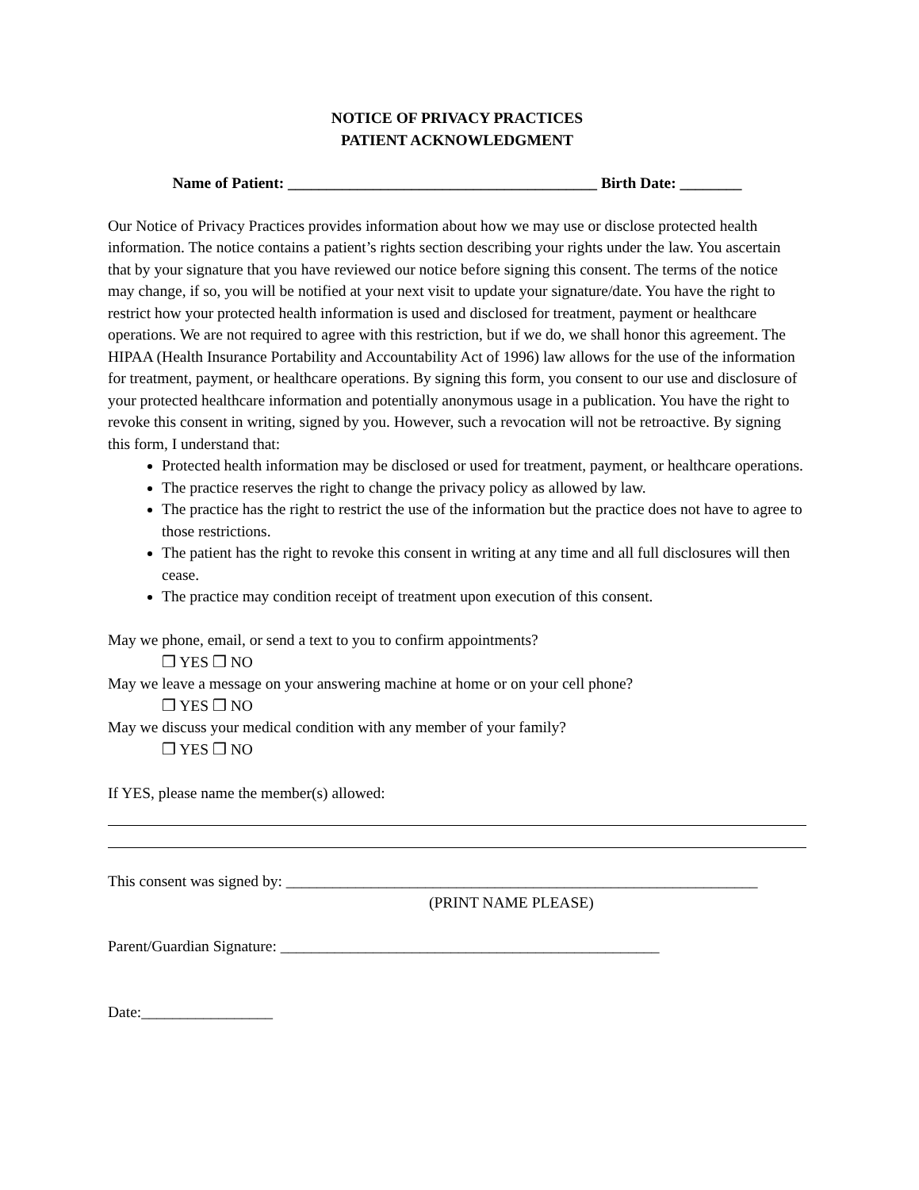NOTICE OF PRIVACY PRACTICES
PATIENT ACKNOWLEDGMENT
Name of Patient: ________________________________________ Birth Date: ________
Our Notice of Privacy Practices provides information about how we may use or disclose protected health information. The notice contains a patient’s rights section describing your rights under the law. You ascertain that by your signature that you have reviewed our notice before signing this consent. The terms of the notice may change, if so, you will be notified at your next visit to update your signature/date. You have the right to restrict how your protected health information is used and disclosed for treatment, payment or healthcare operations. We are not required to agree with this restriction, but if we do, we shall honor this agreement. The HIPAA (Health Insurance Portability and Accountability Act of 1996) law allows for the use of the information for treatment, payment, or healthcare operations. By signing this form, you consent to our use and disclosure of your protected healthcare information and potentially anonymous usage in a publication. You have the right to revoke this consent in writing, signed by you. However, such a revocation will not be retroactive. By signing this form, I understand that:
Protected health information may be disclosed or used for treatment, payment, or healthcare operations.
The practice reserves the right to change the privacy policy as allowed by law.
The practice has the right to restrict the use of the information but the practice does not have to agree to those restrictions.
The patient has the right to revoke this consent in writing at any time and all full disclosures will then cease.
The practice may condition receipt of treatment upon execution of this consent.
May we phone, email, or send a text to you to confirm appointments?
❒ YES ❒ NO
May we leave a message on your answering machine at home or on your cell phone?
❒ YES ❒ NO
May we discuss your medical condition with any member of your family?
❒ YES ❒ NO
If YES, please name the member(s) allowed:
This consent was signed by: _____________________________________________________________
(PRINT NAME PLEASE)
Parent/Guardian Signature: _________________________________________________
Date:_________________